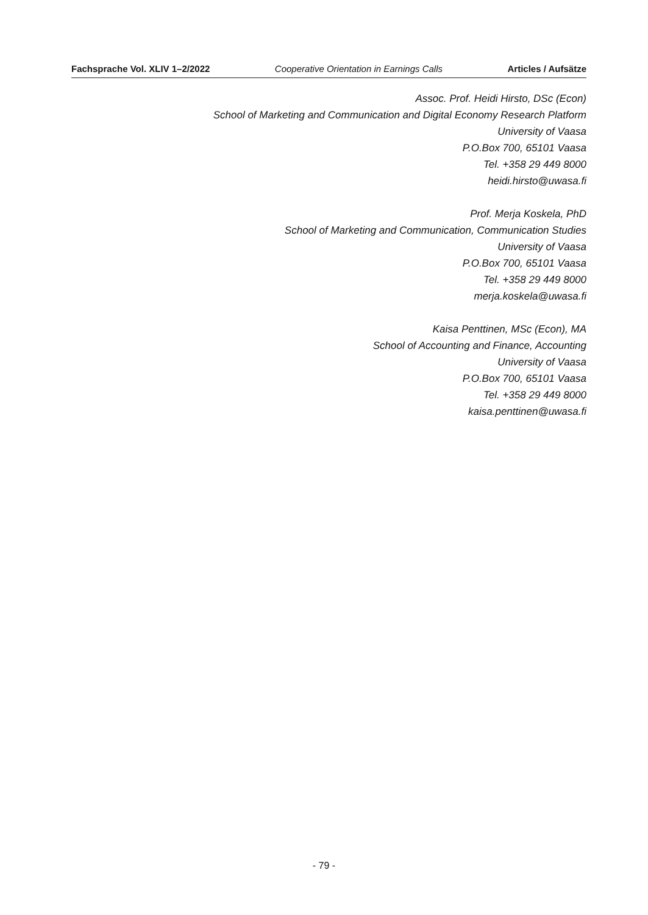Fachsprache Vol. XLIV 1–2/2022 Cooperative Orientation in Earnings Calls Articles / Aufsätze
Assoc. Prof. Heidi Hirsto, DSc (Econ)
School of Marketing and Communication and Digital Economy Research Platform
University of Vaasa
P.O.Box 700, 65101 Vaasa
Tel. +358 29 449 8000
heidi.hirsto@uwasa.fi
Prof. Merja Koskela, PhD
School of Marketing and Communication, Communication Studies
University of Vaasa
P.O.Box 700, 65101 Vaasa
Tel. +358 29 449 8000
merja.koskela@uwasa.fi
Kaisa Penttinen, MSc (Econ), MA
School of Accounting and Finance, Accounting
University of Vaasa
P.O.Box 700, 65101 Vaasa
Tel. +358 29 449 8000
kaisa.penttinen@uwasa.fi
- 79 -